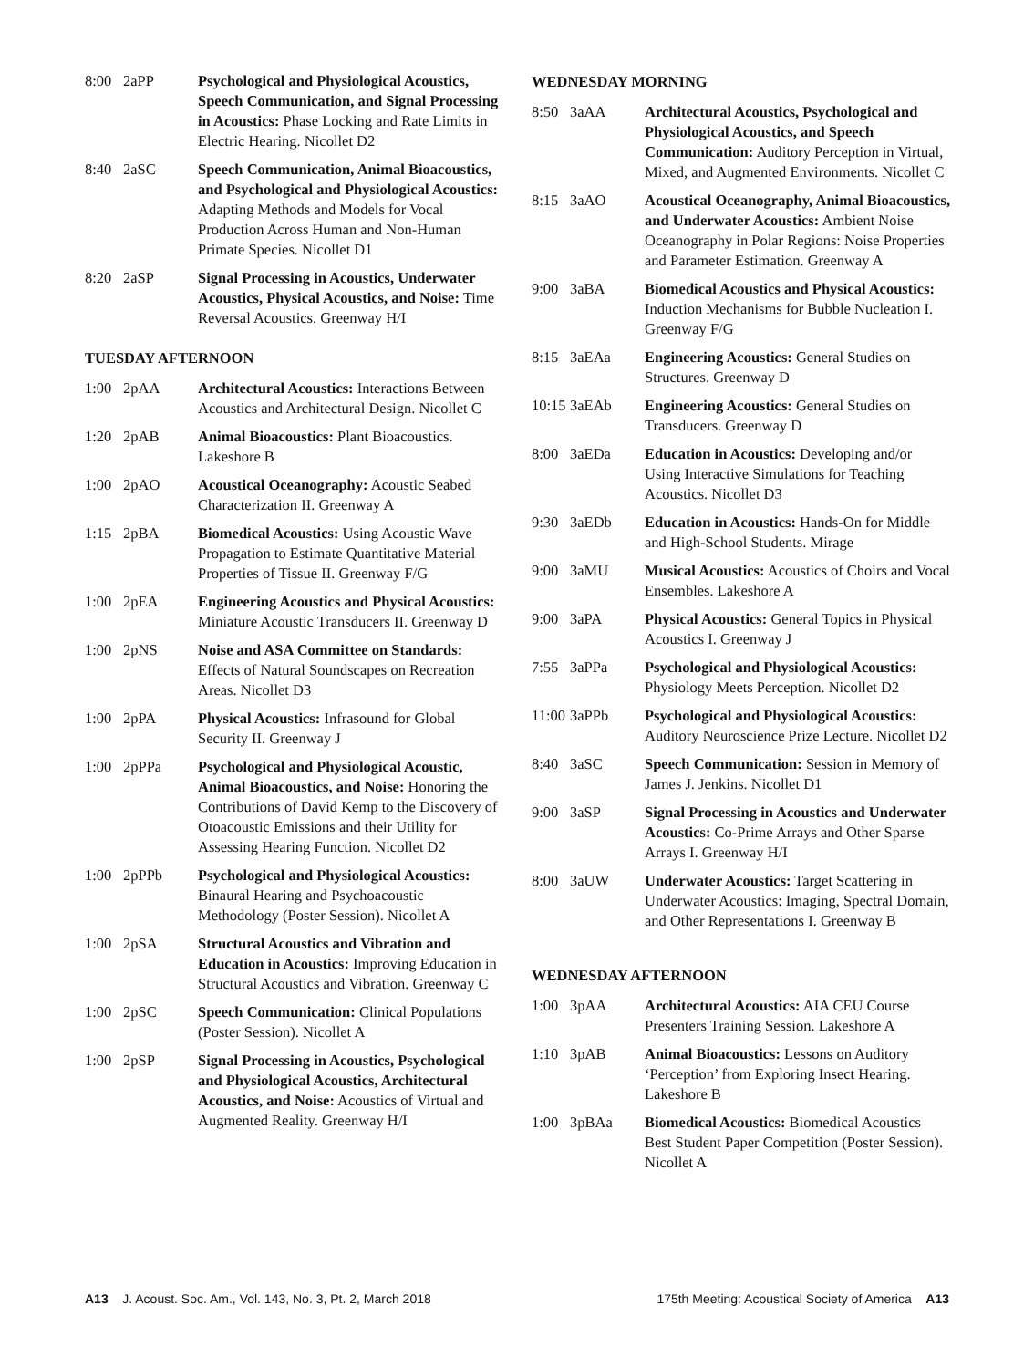| 8:00 | 2aPP | Psychological and Physiological Acoustics, Speech Communication, and Signal Processing in Acoustics: Phase Locking and Rate Limits in Electric Hearing. Nicollet D2 |
| 8:40 | 2aSC | Speech Communication, Animal Bioacoustics, and Psychological and Physiological Acoustics: Adapting Methods and Models for Vocal Production Across Human and Non-Human Primate Species. Nicollet D1 |
| 8:20 | 2aSP | Signal Processing in Acoustics, Underwater Acoustics, Physical Acoustics, and Noise: Time Reversal Acoustics. Greenway H/I |
TUESDAY AFTERNOON
| 1:00 | 2pAA | Architectural Acoustics: Interactions Between Acoustics and Architectural Design. Nicollet C |
| 1:20 | 2pAB | Animal Bioacoustics: Plant Bioacoustics. Lakeshore B |
| 1:00 | 2pAO | Acoustical Oceanography: Acoustic Seabed Characterization II. Greenway A |
| 1:15 | 2pBA | Biomedical Acoustics: Using Acoustic Wave Propagation to Estimate Quantitative Material Properties of Tissue II. Greenway F/G |
| 1:00 | 2pEA | Engineering Acoustics and Physical Acoustics: Miniature Acoustic Transducers II. Greenway D |
| 1:00 | 2pNS | Noise and ASA Committee on Standards: Effects of Natural Soundscapes on Recreation Areas. Nicollet D3 |
| 1:00 | 2pPA | Physical Acoustics: Infrasound for Global Security II. Greenway J |
| 1:00 | 2pPPa | Psychological and Physiological Acoustic, Animal Bioacoustics, and Noise: Honoring the Contributions of David Kemp to the Discovery of Otoacoustic Emissions and their Utility for Assessing Hearing Function. Nicollet D2 |
| 1:00 | 2pPPb | Psychological and Physiological Acoustics: Binaural Hearing and Psychoacoustic Methodology (Poster Session). Nicollet A |
| 1:00 | 2pSA | Structural Acoustics and Vibration and Education in Acoustics: Improving Education in Structural Acoustics and Vibration. Greenway C |
| 1:00 | 2pSC | Speech Communication: Clinical Populations (Poster Session). Nicollet A |
| 1:00 | 2pSP | Signal Processing in Acoustics, Psychological and Physiological Acoustics, Architectural Acoustics, and Noise: Acoustics of Virtual and Augmented Reality. Greenway H/I |
WEDNESDAY MORNING
| 8:50 | 3aAA | Architectural Acoustics, Psychological and Physiological Acoustics, and Speech Communication: Auditory Perception in Virtual, Mixed, and Augmented Environments. Nicollet C |
| 8:15 | 3aAO | Acoustical Oceanography, Animal Bioacoustics, and Underwater Acoustics: Ambient Noise Oceanography in Polar Regions: Noise Properties and Parameter Estimation. Greenway A |
| 9:00 | 3aBA | Biomedical Acoustics and Physical Acoustics: Induction Mechanisms for Bubble Nucleation I. Greenway F/G |
| 8:15 | 3aEAa | Engineering Acoustics: General Studies on Structures. Greenway D |
| 10:15 | 3aEAb | Engineering Acoustics: General Studies on Transducers. Greenway D |
| 8:00 | 3aEDa | Education in Acoustics: Developing and/or Using Interactive Simulations for Teaching Acoustics. Nicollet D3 |
| 9:30 | 3aEDb | Education in Acoustics: Hands-On for Middle and High-School Students. Mirage |
| 9:00 | 3aMU | Musical Acoustics: Acoustics of Choirs and Vocal Ensembles. Lakeshore A |
| 9:00 | 3aPA | Physical Acoustics: General Topics in Physical Acoustics I. Greenway J |
| 7:55 | 3aPPa | Psychological and Physiological Acoustics: Physiology Meets Perception. Nicollet D2 |
| 11:00 | 3aPPb | Psychological and Physiological Acoustics: Auditory Neuroscience Prize Lecture. Nicollet D2 |
| 8:40 | 3aSC | Speech Communication: Session in Memory of James J. Jenkins. Nicollet D1 |
| 9:00 | 3aSP | Signal Processing in Acoustics and Underwater Acoustics: Co-Prime Arrays and Other Sparse Arrays I. Greenway H/I |
| 8:00 | 3aUW | Underwater Acoustics: Target Scattering in Underwater Acoustics: Imaging, Spectral Domain, and Other Representations I. Greenway B |
WEDNESDAY AFTERNOON
| 1:00 | 3pAA | Architectural Acoustics: AIA CEU Course Presenters Training Session. Lakeshore A |
| 1:10 | 3pAB | Animal Bioacoustics: Lessons on Auditory ‘Perception’ from Exploring Insect Hearing. Lakeshore B |
| 1:00 | 3pBAa | Biomedical Acoustics: Biomedical Acoustics Best Student Paper Competition (Poster Session). Nicollet A |
A13 J. Acoust. Soc. Am., Vol. 143, No. 3, Pt. 2, March 2018 175th Meeting: Acoustical Society of America A13